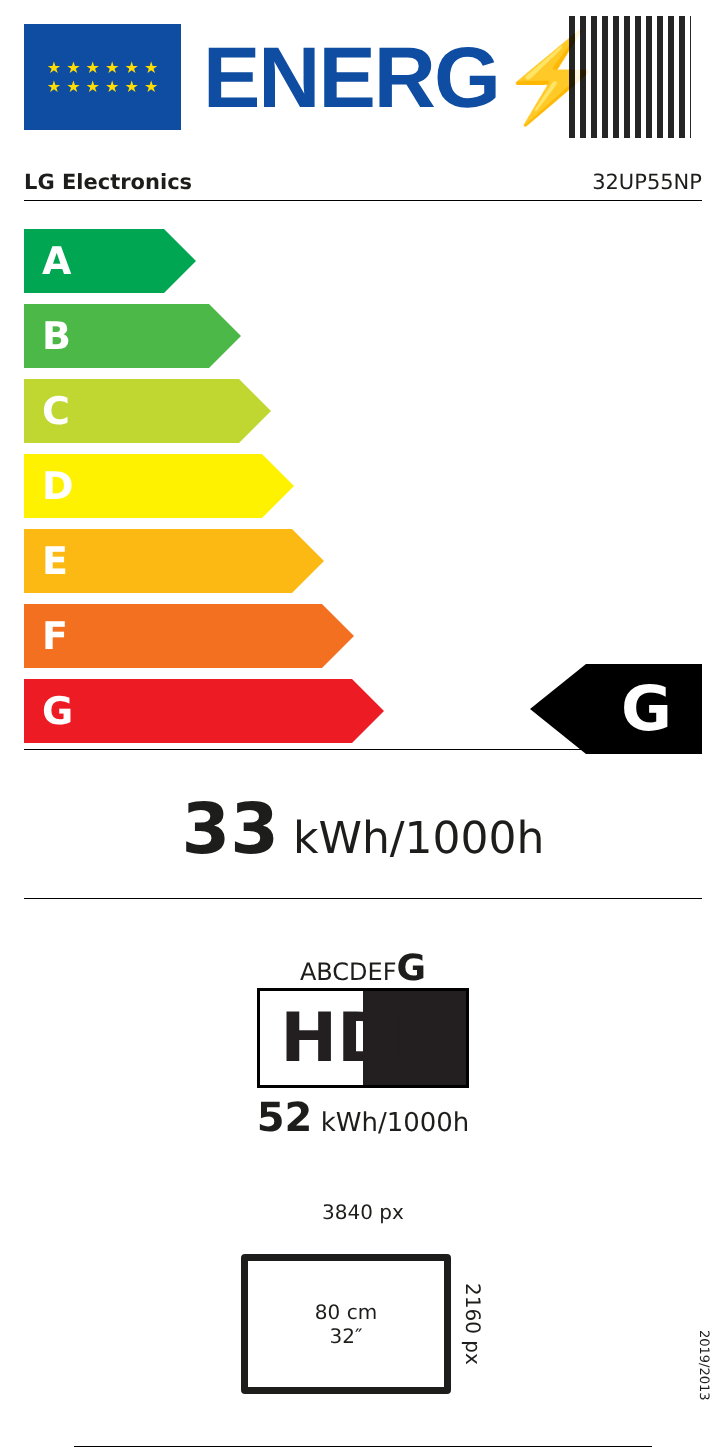★ ★ ★ ★ ★ ★
★ ★ ★ ★ ★ ★
ENERG⚡
LG Electronics 32UP55NP
A
B
C
D
E
F
G
G
33 kWh/1000h
ABCDEFG
HDR
52 kWh/1000h
3840 px
80 cm
32″
2160 px
2019/2013